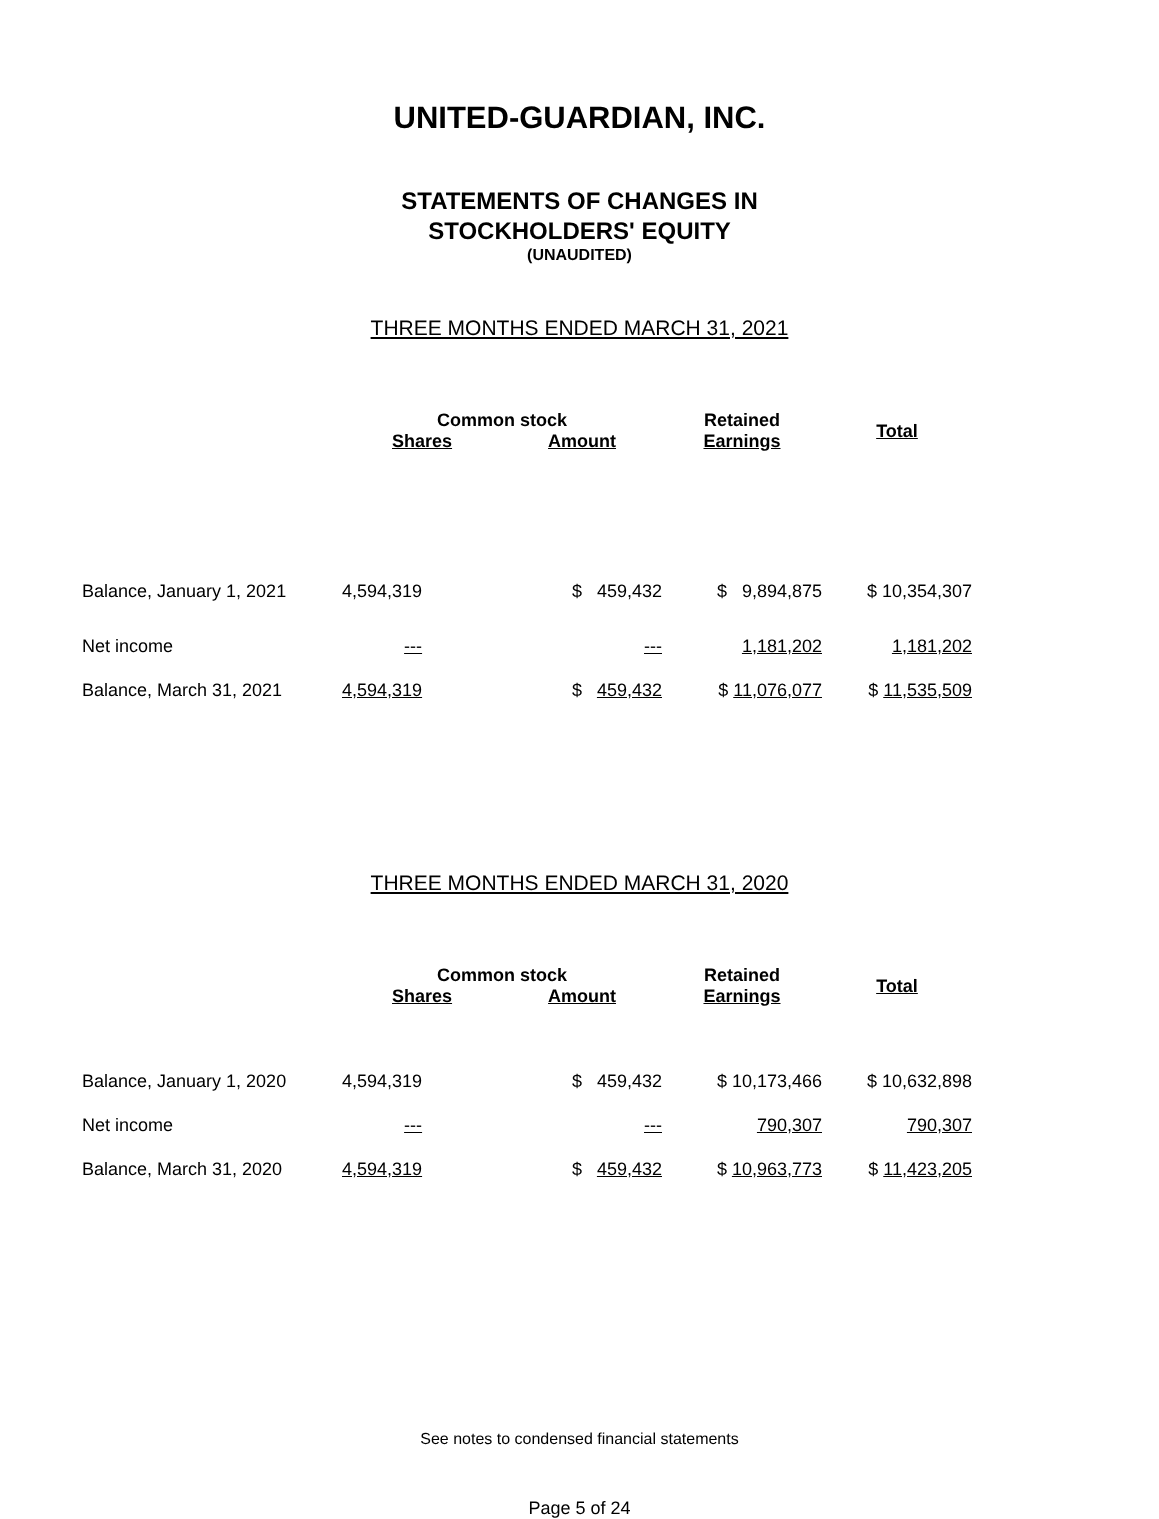UNITED-GUARDIAN, INC.
STATEMENTS OF CHANGES IN
STOCKHOLDERS' EQUITY
(UNAUDITED)
THREE MONTHS ENDED MARCH 31, 2021
| | Common stock | | Retained | Total |
| --- | --- | --- | --- | --- |
| | Shares | Amount | Earnings | |
| Balance, January 1, 2021 | 4,594,319 | $ 459,432 | $ 9,894,875 | $ 10,354,307 |
| Net income | --- | --- | 1,181,202 | 1,181,202 |
| Balance, March 31, 2021 | 4,594,319 | $ 459,432 | $ 11,076,077 | $ 11,535,509 |
THREE MONTHS ENDED MARCH 31, 2020
| | Common stock | | Retained | Total |
| --- | --- | --- | --- | --- |
| | Shares | Amount | Earnings | |
| Balance, January 1, 2020 | 4,594,319 | $ 459,432 | $ 10,173,466 | $ 10,632,898 |
| Net income | --- | --- | 790,307 | 790,307 |
| Balance, March 31, 2020 | 4,594,319 | $ 459,432 | $ 10,963,773 | $ 11,423,205 |
See notes to condensed financial statements
Page 5 of 24